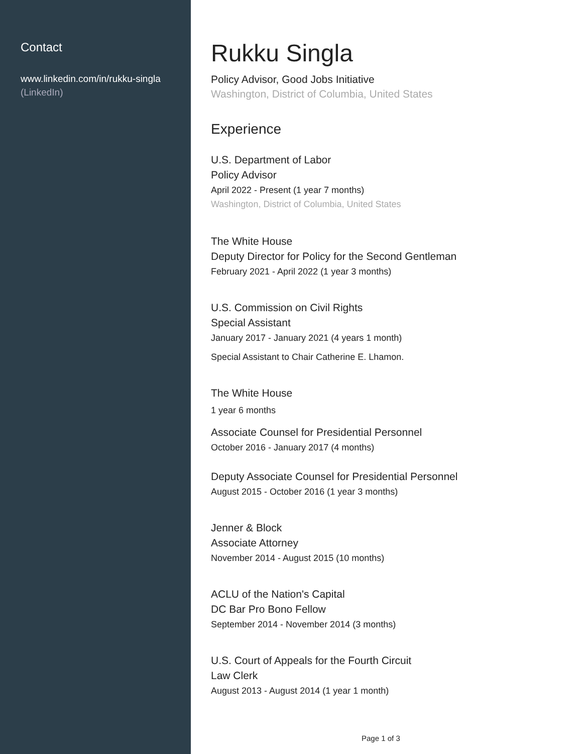Contact
www.linkedin.com/in/rukku-singla
(LinkedIn)
Rukku Singla
Policy Advisor, Good Jobs Initiative
Washington, District of Columbia, United States
Experience
U.S. Department of Labor
Policy Advisor
April 2022 - Present (1 year 7 months)
Washington, District of Columbia, United States
The White House
Deputy Director for Policy for the Second Gentleman
February 2021 - April 2022 (1 year 3 months)
U.S. Commission on Civil Rights
Special Assistant
January 2017 - January 2021 (4 years 1 month)
Special Assistant to Chair Catherine E. Lhamon.
The White House
1 year 6 months
Associate Counsel for Presidential Personnel
October 2016 - January 2017 (4 months)
Deputy Associate Counsel for Presidential Personnel
August 2015 - October 2016 (1 year 3 months)
Jenner & Block
Associate Attorney
November 2014 - August 2015 (10 months)
ACLU of the Nation's Capital
DC Bar Pro Bono Fellow
September 2014 - November 2014 (3 months)
U.S. Court of Appeals for the Fourth Circuit
Law Clerk
August 2013 - August 2014 (1 year 1 month)
Page 1 of 3